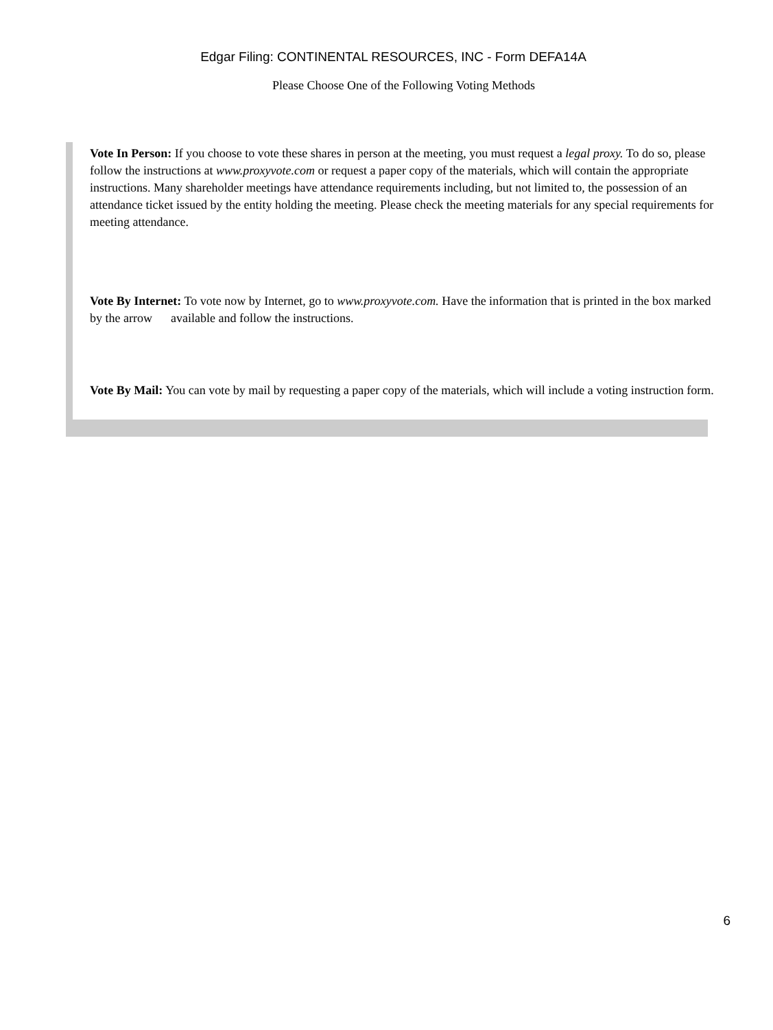Edgar Filing: CONTINENTAL RESOURCES, INC - Form DEFA14A
Please Choose One of the Following Voting Methods
Vote In Person: If you choose to vote these shares in person at the meeting, you must request a legal proxy. To do so, please follow the instructions at www.proxyvote.com or request a paper copy of the materials, which will contain the appropriate instructions. Many shareholder meetings have attendance requirements including, but not limited to, the possession of an attendance ticket issued by the entity holding the meeting. Please check the meeting materials for any special requirements for meeting attendance.
Vote By Internet: To vote now by Internet, go to www.proxyvote.com. Have the information that is printed in the box marked by the arrow available and follow the instructions.
Vote By Mail: You can vote by mail by requesting a paper copy of the materials, which will include a voting instruction form.
6